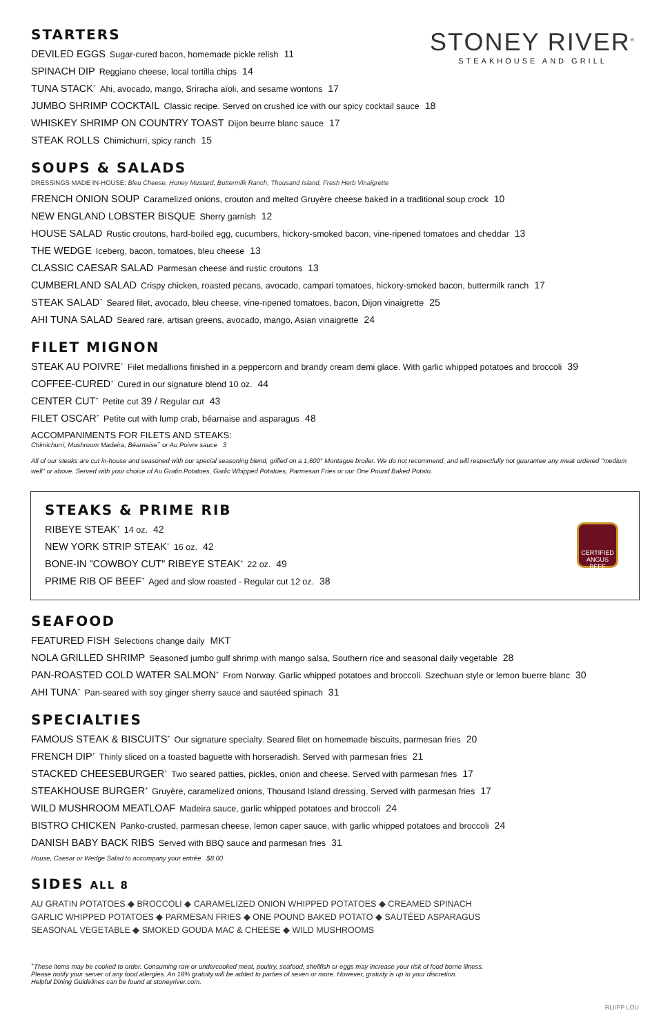STONEY RIVER<sup>®</sup>
STEAKHOUSE AND GRILL
STARTERS
DEVILED EGGS Sugar-cured bacon, homemade pickle relish 11
SPINACH DIP Reggiano cheese, local tortilla chips 14
TUNA STACK<sup>+</sup> Ahi, avocado, mango, Sriracha aïoli, and sesame wontons 17
JUMBO SHRIMP COCKTAIL Classic recipe. Served on crushed ice with our spicy cocktail sauce 18
WHISKEY SHRIMP ON COUNTRY TOAST Dijon beurre blanc sauce 17
STEAK ROLLS Chimichurri, spicy ranch 15
SOUPS & SALADS
DRESSINGS MADE IN-HOUSE: Bleu Cheese, Honey Mustard, Buttermilk Ranch, Thousand Island, Fresh Herb Vinaigrette
FRENCH ONION SOUP Caramelized onions, crouton and melted Gruyère cheese baked in a traditional soup crock 10
NEW ENGLAND LOBSTER BISQUE Sherry garnish 12
HOUSE SALAD Rustic croutons, hard-boiled egg, cucumbers, hickory-smoked bacon, vine-ripened tomatoes and cheddar 13
THE WEDGE Iceberg, bacon, tomatoes, bleu cheese 13
CLASSIC CAESAR SALAD Parmesan cheese and rustic croutons 13
CUMBERLAND SALAD Crispy chicken, roasted pecans, avocado, campari tomatoes, hickory-smoked bacon, buttermilk ranch 17
STEAK SALAD<sup>+</sup> Seared filet, avocado, bleu cheese, vine-ripened tomatoes, bacon, Dijon vinaigrette 25
AHI TUNA SALAD Seared rare, artisan greens, avocado, mango, Asian vinaigrette 24
FILET MIGNON
STEAK AU POIVRE<sup>+</sup> Filet medallions finished in a peppercorn and brandy cream demi glace. With garlic whipped potatoes and broccoli 39
COFFEE-CURED<sup>+</sup> Cured in our signature blend 10 oz. 44
CENTER CUT<sup>+</sup> Petite cut 39 / Regular cut 43
FILET OSCAR<sup>+</sup> Petite cut with lump crab, béarnaise and asparagus 48
ACCOMPANIMENTS FOR FILETS AND STEAKS:
Chimichurri, Mushroom Madeira, Béarnaise<sup>+</sup> or Au Poivre sauce 3
All of our steaks are cut in-house and seasoned with our special seasoning blend, grilled on a 1,600° Montague broiler. We do not recommend, and will respectfully not guarantee any meat ordered "medium well" or above. Served with your choice of Au Gratin Potatoes, Garlic Whipped Potatoes, Parmesan Fries or our One Pound Baked Potato.
CERTIFIED ANGUS BEEF
STEAKS & PRIME RIB
RIBEYE STEAK<sup>+</sup> 14 oz. 42
NEW YORK STRIP STEAK<sup>+</sup> 16 oz. 42
BONE-IN "COWBOY CUT" RIBEYE STEAK<sup>+</sup> 22 oz. 49
PRIME RIB OF BEEF<sup>+</sup> Aged and slow roasted - Regular cut 12 oz. 38
SEAFOOD
FEATURED FISH Selections change daily MKT
NOLA GRILLED SHRIMP Seasoned jumbo gulf shrimp with mango salsa, Southern rice and seasonal daily vegetable 28
PAN-ROASTED COLD WATER SALMON<sup>+</sup> From Norway. Garlic whipped potatoes and broccoli. Szechuan style or lemon buerre blanc 30
AHI TUNA<sup>+</sup> Pan-seared with soy ginger sherry sauce and sautéed spinach 31
SPECIALTIES
FAMOUS STEAK & BISCUITS<sup>+</sup> Our signature specialty. Seared filet on homemade biscuits, parmesan fries 20
FRENCH DIP<sup>+</sup> Thinly sliced on a toasted baguette with horseradish. Served with parmesan fries 21
STACKED CHEESEBURGER<sup>+</sup> Two seared patties, pickles, onion and cheese. Served with parmesan fries 17
STEAKHOUSE BURGER<sup>+</sup> Gruyère, caramelized onions, Thousand Island dressing. Served with parmesan fries 17
WILD MUSHROOM MEATLOAF Madeira sauce, garlic whipped potatoes and broccoli 24
BISTRO CHICKEN Panko-crusted, parmesan cheese, lemon caper sauce, with garlic whipped potatoes and broccoli 24
DANISH BABY BACK RIBS Served with BBQ sauce and parmesan fries 31
House, Caesar or Wedge Salad to accompany your entrée $8.00
SIDES ALL 8
AU GRATIN POTATOES ◆ BROCCOLI ◆ CARAMELIZED ONION WHIPPED POTATOES ◆ CREAMED SPINACH
GARLIC WHIPPED POTATOES ◆ PARMESAN FRIES ◆ ONE POUND BAKED POTATO ◆ SAUTÉED ASPARAGUS
SEASONAL VEGETABLE ◆ SMOKED GOUDA MAC & CHEESE ◆ WILD MUSHROOMS
<sup>+</sup>These items may be cooked to order. Consuming raw or undercooked meat, poultry, seafood, shellfish or eggs may increase your risk of food borne illness.
Please notify your server of any food allergies. An 18% gratuity will be added to parties of seven or more. However, gratuity is up to your discretion.
Helpful Dining Guidelines can be found at stoneyriver.com.
RLI/PP LOU